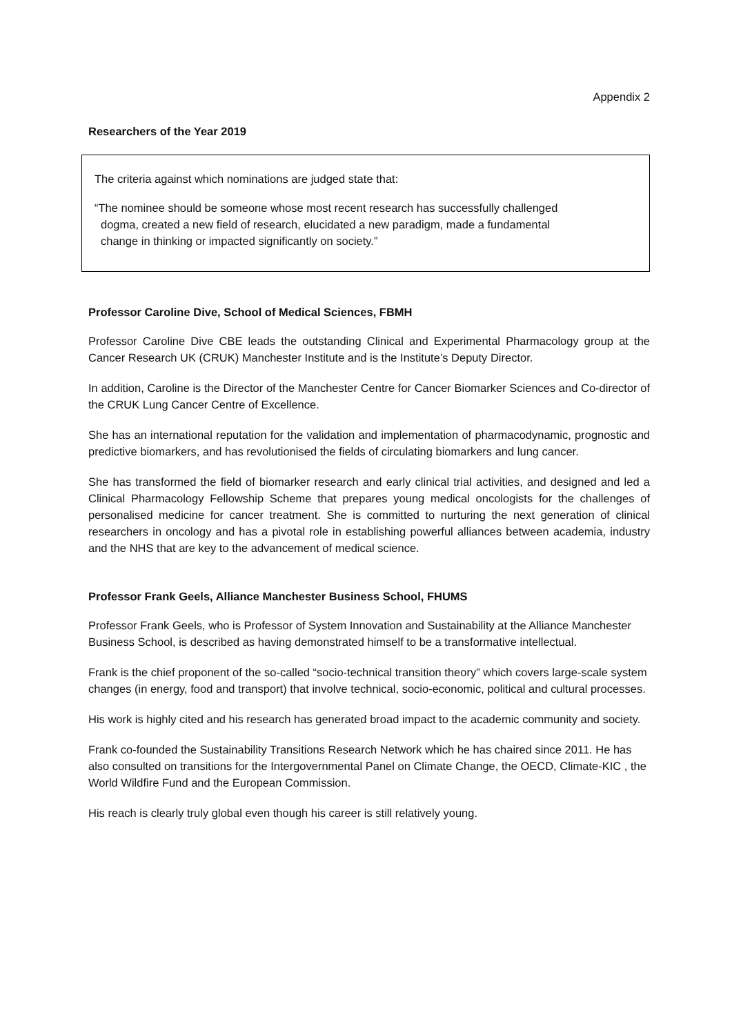Appendix 2
Researchers of the Year 2019
The criteria against which nominations are judged state that:
“The nominee should be someone whose most recent research has successfully challenged dogma, created a new field of research, elucidated a new paradigm, made a fundamental change in thinking or impacted significantly on society.”
Professor Caroline Dive, School of Medical Sciences, FBMH
Professor Caroline Dive CBE leads the outstanding Clinical and Experimental Pharmacology group at the Cancer Research UK (CRUK) Manchester Institute and is the Institute’s Deputy Director.
In addition, Caroline is the Director of the Manchester Centre for Cancer Biomarker Sciences and Co-director of the CRUK Lung Cancer Centre of Excellence.
She has an international reputation for the validation and implementation of pharmacodynamic, prognostic and predictive biomarkers, and has revolutionised the fields of circulating biomarkers and lung cancer.
She has transformed the field of biomarker research and early clinical trial activities, and designed and led a Clinical Pharmacology Fellowship Scheme that prepares young medical oncologists for the challenges of personalised medicine for cancer treatment. She is committed to nurturing the next generation of clinical researchers in oncology and has a pivotal role in establishing powerful alliances between academia, industry and the NHS that are key to the advancement of medical science.
Professor Frank Geels, Alliance Manchester Business School, FHUMS
Professor Frank Geels, who is Professor of System Innovation and Sustainability at the Alliance Manchester Business School, is described as having demonstrated himself to be a transformative intellectual.
Frank is the chief proponent of the so-called “socio-technical transition theory” which covers large-scale system changes (in energy, food and transport) that involve technical, socio-economic, political and cultural processes.
His work is highly cited and his research has generated broad impact to the academic community and society.
Frank co-founded the Sustainability Transitions Research Network which he has chaired since 2011. He has also consulted on transitions for the Intergovernmental Panel on Climate Change, the OECD, Climate-KIC , the World Wildfire Fund and the European Commission.
His reach is clearly truly global even though his career is still relatively young.